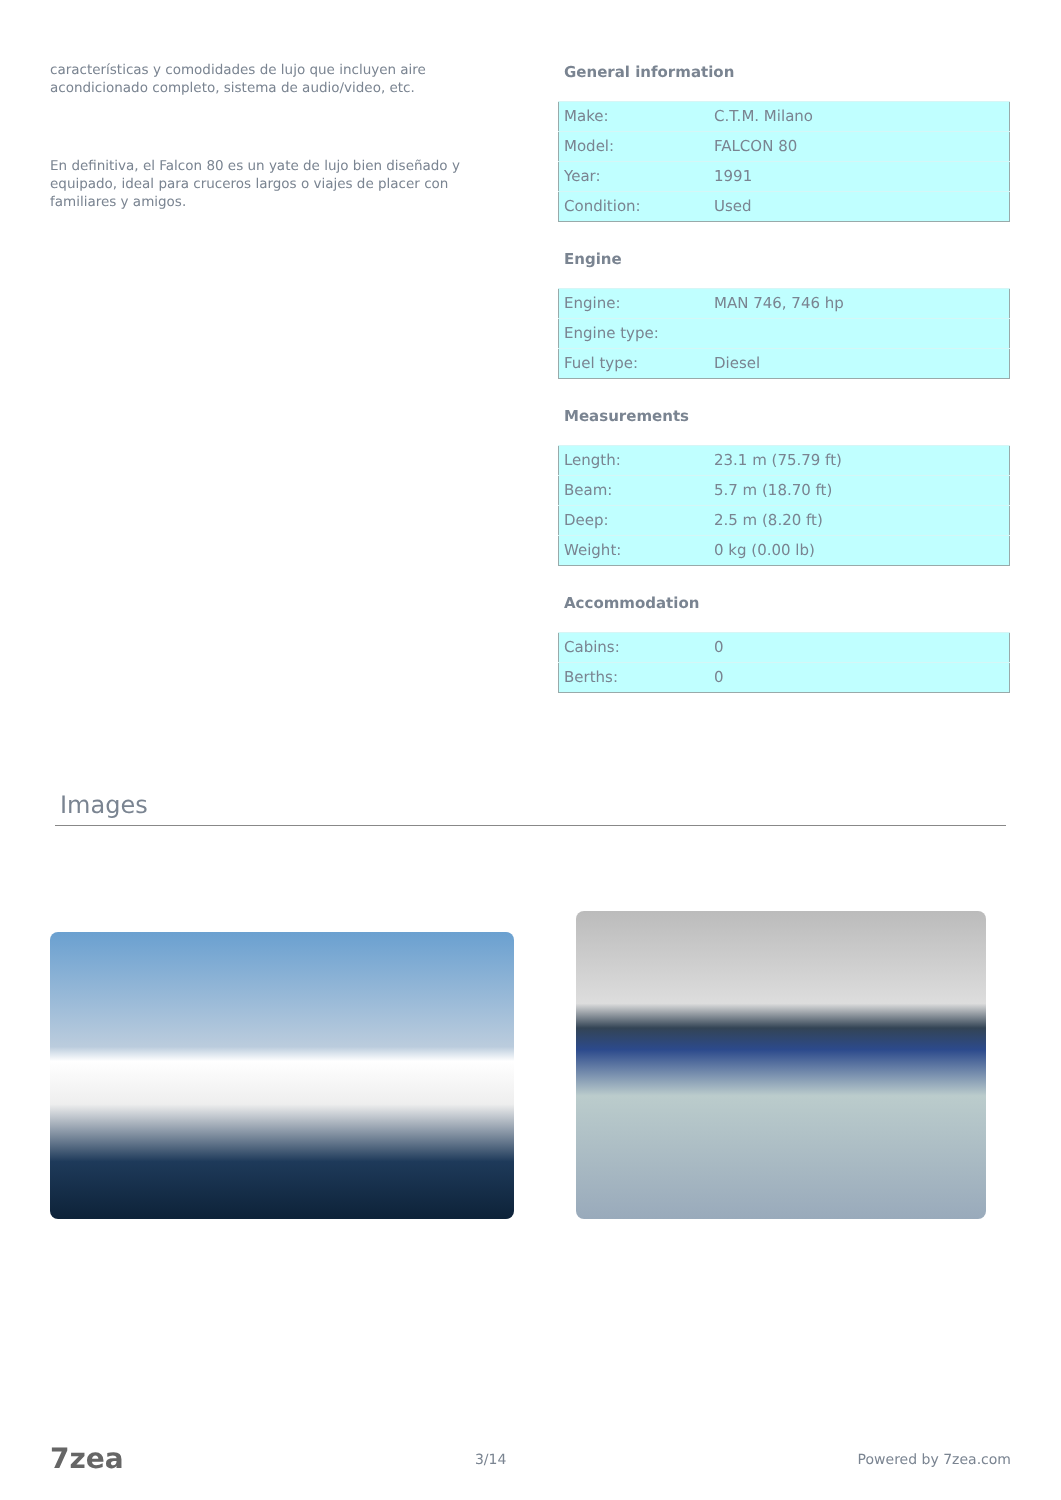características y comodidades de lujo que incluyen aire acondicionado completo, sistema de audio/video, etc.
En definitiva, el Falcon 80 es un yate de lujo bien diseñado y equipado, ideal para cruceros largos o viajes de placer con familiares y amigos.
General information
| Make: | C.T.M. Milano |
| Model: | FALCON 80 |
| Year: | 1991 |
| Condition: | Used |
Engine
| Engine: | MAN 746, 746 hp |
| Engine type: | |
| Fuel type: | Diesel |
Measurements
| Length: | 23.1 m (75.79 ft) |
| Beam: | 5.7 m (18.70 ft) |
| Deep: | 2.5 m (8.20 ft) |
| Weight: | 0 kg (0.00 lb) |
Accommodation
| Cabins: | 0 |
| Berths: | 0 |
Images
7zea 3/14 Powered by 7zea.com